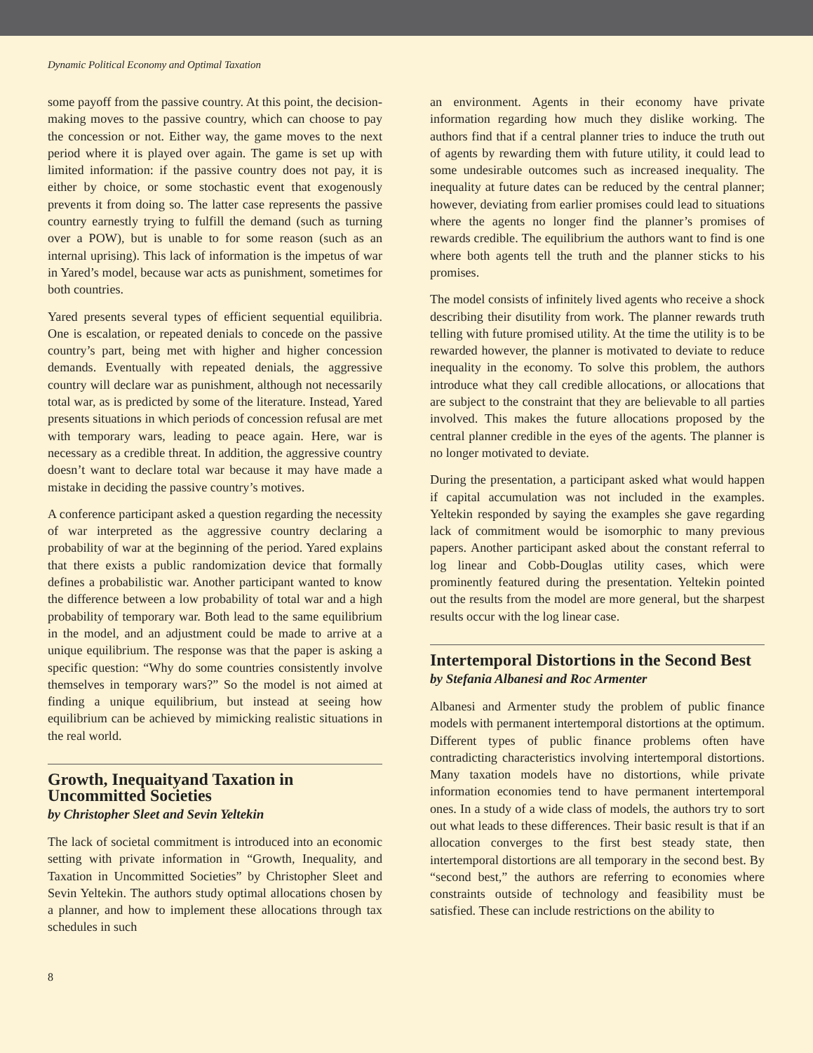Dynamic Political Economy and Optimal Taxation
some payoff from the passive country. At this point, the decision-making moves to the passive country, which can choose to pay the concession or not. Either way, the game moves to the next period where it is played over again. The game is set up with limited information: if the passive country does not pay, it is either by choice, or some stochastic event that exogenously prevents it from doing so. The latter case represents the passive country earnestly trying to fulfill the demand (such as turning over a POW), but is unable to for some reason (such as an internal uprising). This lack of information is the impetus of war in Yared’s model, because war acts as punishment, sometimes for both countries.
Yared presents several types of efficient sequential equilibria. One is escalation, or repeated denials to concede on the passive country’s part, being met with higher and higher concession demands. Eventually with repeated denials, the aggressive country will declare war as punishment, although not necessarily total war, as is predicted by some of the literature. Instead, Yared presents situations in which periods of concession refusal are met with temporary wars, leading to peace again. Here, war is necessary as a credible threat. In addition, the aggressive country doesn’t want to declare total war because it may have made a mistake in deciding the passive country’s motives.
A conference participant asked a question regarding the necessity of war interpreted as the aggressive country declaring a probability of war at the beginning of the period. Yared explains that there exists a public randomization device that formally defines a probabilistic war. Another participant wanted to know the difference between a low probability of total war and a high probability of temporary war. Both lead to the same equilibrium in the model, and an adjustment could be made to arrive at a unique equilibrium. The response was that the paper is asking a specific question: “Why do some countries consistently involve themselves in temporary wars?” So the model is not aimed at finding a unique equilibrium, but instead at seeing how equilibrium can be achieved by mimicking realistic situations in the real world.
Growth, Inequaityand Taxation in Uncommitted Societies
by Christopher Sleet and Sevin Yeltekin
The lack of societal commitment is introduced into an economic setting with private information in “Growth, Inequality, and Taxation in Uncommitted Societies” by Christopher Sleet and Sevin Yeltekin. The authors study optimal allocations chosen by a planner, and how to implement these allocations through tax schedules in such
an environment. Agents in their economy have private information regarding how much they dislike working. The authors find that if a central planner tries to induce the truth out of agents by rewarding them with future utility, it could lead to some undesirable outcomes such as increased inequality. The inequality at future dates can be reduced by the central planner; however, deviating from earlier promises could lead to situations where the agents no longer find the planner’s promises of rewards credible. The equilibrium the authors want to find is one where both agents tell the truth and the planner sticks to his promises.
The model consists of infinitely lived agents who receive a shock describing their disutility from work. The planner rewards truth telling with future promised utility. At the time the utility is to be rewarded however, the planner is motivated to deviate to reduce inequality in the economy. To solve this problem, the authors introduce what they call credible allocations, or allocations that are subject to the constraint that they are believable to all parties involved. This makes the future allocations proposed by the central planner credible in the eyes of the agents. The planner is no longer motivated to deviate.
During the presentation, a participant asked what would happen if capital accumulation was not included in the examples. Yeltekin responded by saying the examples she gave regarding lack of commitment would be isomorphic to many previous papers. Another participant asked about the constant referral to log linear and Cobb-Douglas utility cases, which were prominently featured during the presentation. Yeltekin pointed out the results from the model are more general, but the sharpest results occur with the log linear case.
Intertemporal Distortions in the Second Best
by Stefania Albanesi and Roc Armenter
Albanesi and Armenter study the problem of public finance models with permanent intertemporal distortions at the optimum. Different types of public finance problems often have contradicting characteristics involving intertemporal distortions. Many taxation models have no distortions, while private information economies tend to have permanent intertemporal ones. In a study of a wide class of models, the authors try to sort out what leads to these differences. Their basic result is that if an allocation converges to the first best steady state, then intertemporal distortions are all temporary in the second best. By “second best,” the authors are referring to economies where constraints outside of technology and feasibility must be satisfied. These can include restrictions on the ability to
8